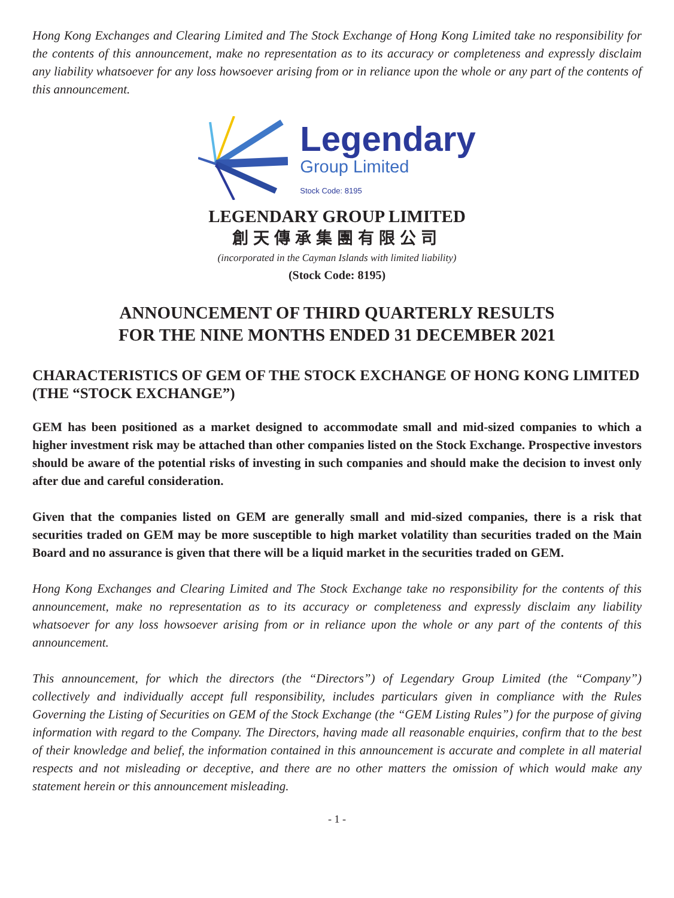Hong Kong Exchanges and Clearing Limited and The Stock Exchange of Hong Kong Limited take no responsibility for the contents of this announcement, make no representation as to its accuracy or completeness and expressly disclaim any liability whatsoever for any loss howsoever arising from or in reliance upon the whole or any part of the contents of this announcement.
Legendary
Group Limited
Stock Code: 8195
LEGENDARY GROUP LIMITED
創天傳承集團有限公司
(incorporated in the Cayman Islands with limited liability)
(Stock Code: 8195)
ANNOUNCEMENT OF THIRD QUARTERLY RESULTS
FOR THE NINE MONTHS ENDED 31 DECEMBER 2021
CHARACTERISTICS OF GEM OF THE STOCK EXCHANGE OF HONG KONG LIMITED (THE “STOCK EXCHANGE”)
GEM has been positioned as a market designed to accommodate small and mid-sized companies to which a higher investment risk may be attached than other companies listed on the Stock Exchange. Prospective investors should be aware of the potential risks of investing in such companies and should make the decision to invest only after due and careful consideration.
Given that the companies listed on GEM are generally small and mid-sized companies, there is a risk that securities traded on GEM may be more susceptible to high market volatility than securities traded on the Main Board and no assurance is given that there will be a liquid market in the securities traded on GEM.
Hong Kong Exchanges and Clearing Limited and The Stock Exchange take no responsibility for the contents of this announcement, make no representation as to its accuracy or completeness and expressly disclaim any liability whatsoever for any loss howsoever arising from or in reliance upon the whole or any part of the contents of this announcement.
This announcement, for which the directors (the “Directors”) of Legendary Group Limited (the “Company”) collectively and individually accept full responsibility, includes particulars given in compliance with the Rules Governing the Listing of Securities on GEM of the Stock Exchange (the “GEM Listing Rules”) for the purpose of giving information with regard to the Company. The Directors, having made all reasonable enquiries, confirm that to the best of their knowledge and belief, the information contained in this announcement is accurate and complete in all material respects and not misleading or deceptive, and there are no other matters the omission of which would make any statement herein or this announcement misleading.
- 1 -